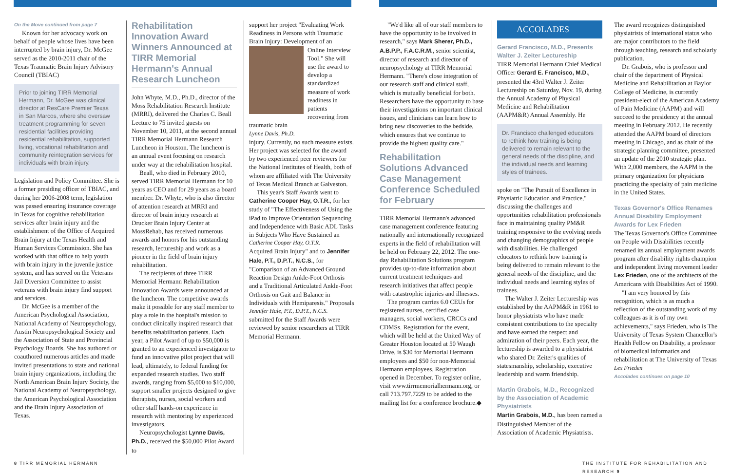On the Move continued from page 7
Known for her advocacy work on behalf of people whose lives have been interrupted by brain injury, Dr. McGee served as the 2010-2011 chair of the Texas Traumatic Brain Injury Advisory Council (TBIAC)
Prior to joining TIRR Memorial Hermann, Dr. McGee was clinical director at ResCare Premier Texas in San Marcos, where she oversaw treatment programming for seven residential facilities providing residential rehabilitation, supported living, vocational rehabilitation and community reintegration services for individuals with brain injury.
Legislation and Policy Committee. She is a former presiding officer of TBIAC, and during her 2006-2008 term, legislation was passed ensuring insurance coverage in Texas for cognitive rehabilitation services after brain injury and the establishment of the Office of Acquired Brain Injury at the Texas Health and Human Services Commission. She has worked with that office to help youth with brain injury in the juvenile justice system, and has served on the Veterans Jail Diversion Committee to assist veterans with brain injury find support and services.
Dr. McGee is a member of the American Psychological Association, National Academy of Neuropsychology, Austin Neuropsychological Society and the Association of State and Provincial Psychology Boards. She has authored or coauthored numerous articles and made invited presentations to state and national brain injury organizations, including the North American Brain Injury Society, the National Academy of Neuropsychology, the American Psychological Association and the Brain Injury Association of Texas.
Rehabilitation Innovation Award Winners Announced at TIRR Memorial Hermann's Annual Research Luncheon
John Whyte, M.D., Ph.D., director of the Moss Rehabilitation Research Institute (MRRI), delivered the Charles C. Beall Lecture to 75 invited guests on November 10, 2011, at the second annual TIRR Memorial Hermann Research Luncheon in Houston. The luncheon is an annual event focusing on research under way at the rehabilitation hospital.
Beall, who died in February 2010, served TIRR Memorial Hermann for 10 years as CEO and for 29 years as a board member. Dr. Whyte, who is also director of attention research at MRRI and director of brain injury research at Drucker Brain Injury Center at MossRehab, has received numerous awards and honors for his outstanding research, lectureship and work as a pioneer in the field of brain injury rehabilitation.
The recipients of three TIRR Memorial Hermann Rehabilitation Innovation Awards were announced at the luncheon. The competitive awards make it possible for any staff member to play a role in the hospital's mission to conduct clinically inspired research that benefits rehabilitation patients. Each year, a Pilot Award of up to $50,000 is granted to an experienced investigator to fund an innovative pilot project that will lead, ultimately, to federal funding for expanded research studies. Two staff awards, ranging from $5,000 to $10,000, support smaller projects designed to give therapists, nurses, social workers and other staff hands-on experience in research with mentoring by experienced investigators.
Neuropsychologist Lynne Davis, Ph.D., received the $50,000 Pilot Award to
support her project "Evaluating Work Readiness in Persons with Traumatic Brain Injury: Development of an
Online Interview Tool." She will use the award to develop a standardized measure of work readiness in patients recovering from traumatic brain
Lynne Davis, Ph.D.
injury. Currently, no such measure exists. Her project was selected for the award by two experienced peer reviewers for the National Institutes of Health, both of whom are affiliated with The University of Texas Medical Branch at Galveston.
This year's Staff Awards went to Catherine Cooper Hay, O.T.R., for her study of "The Effectiveness of Using the iPad to Improve Orientation Sequencing and Independence with Basic ADL Tasks in Subjects Who Have Sustained an
Catherine Cooper Hay, O.T.R.
Acquired Brain Injury" and to Jennifer Hale, P.T., D.P.T., N.C.S., for "Comparison of an Advanced Ground Reaction Design Ankle-Foot Orthosis and a Traditional Articulated Ankle-Foot Orthosis on Gait and Balance in Individuals with Hemiparesis." Proposals
Jennifer Hale, P.T., D.P.T., N.C.S.
submitted for the Staff Awards were reviewed by senior researchers at TIRR Memorial Hermann.
"We'd like all of our staff members to have the opportunity to be involved in research," says Mark Sherer, Ph.D., A.B.P.P., F.A.C.R.M., senior scientist, director of research and director of neuropsychology at TIRR Memorial Hermann. "There's close integration of our research staff and clinical staff, which is mutually beneficial for both. Researchers have the opportunity to base their investigations on important clinical issues, and clinicians can learn how to bring new discoveries to the bedside, which ensures that we continue to provide the highest quality care."
Rehabilitation Solutions Advanced Case Management Conference Scheduled for February
TIRR Memorial Hermann's advanced case management conference featuring nationally and internationally recognized experts in the field of rehabilitation will be held on February 22, 2012. The one-day Rehabilitation Solutions program provides up-to-date information about current treatment techniques and research initiatives that affect people with catastrophic injuries and illnesses.
The program carries 6.0 CEUs for registered nurses, certified case managers, social workers, CRCCs and CDMSs. Registration for the event, which will be held at the United Way of Greater Houston located at 50 Waugh Drive, is $30 for Memorial Hermann employees and $50 for non-Memorial Hermann employees. Registration opened in December. To register online, visit www.tirrmemorialhermann.org, or call 713.797.7229 to be added to the mailing list for a conference brochure.◆
ACCOLADES
Gerard Francisco, M.D., Presents Walter J. Zeiter Lectureship
TIRR Memorial Hermann Chief Medical Officer Gerard E. Francisco, M.D., presented the 43rd Walter J. Zeiter Lectureship on Saturday, Nov. 19, during the Annual Academy of Physical Medicine and Rehabilitation (AAPM&R) Annual Assembly. He
Dr. Francisco challenged educators to rethink how training is being delivered to remain relevant to the general needs of the discipline, and the individual needs and learning styles of trainees.
spoke on "The Pursuit of Excellence in Physiatric Education and Practice," discussing the challenges and opportunities rehabilitation professionals face in maintaining quality PM&R training responsive to the evolving needs and changing demographics of people with disabilities. He challenged educators to rethink how training is being delivered to remain relevant to the general needs of the discipline, and the individual needs and learning styles of trainees.
The Walter J. Zeiter Lectureship was established by the AAPM&R in 1961 to honor physiatrists who have made consistent contributions to the specialty and have earned the respect and admiration of their peers. Each year, the lectureship is awarded to a physiatrist who shared Dr. Zeiter's qualities of statesmanship, scholarship, executive leadership and warm friendship.
Martin Grabois, M.D., Recognized by the Association of Academic Physiatrists
Martin Grabois, M.D., has been named a Distinguished Member of the Association of Academic Physiatrists.
The award recognizes distinguished physiatrists of international status who are major contributors to the field through teaching, research and scholarly publication.
Dr. Grabois, who is professor and chair of the department of Physical Medicine and Rehabilitation at Baylor College of Medicine, is currently president-elect of the American Academy of Pain Medicine (AAPM) and will succeed to the presidency at the annual meeting in February 2012. He recently attended the AAPM board of directors meeting in Chicago, and as chair of the strategic planning committee, presented an update of the 2010 strategic plan. With 2,000 members, the AAPM is the primary organization for physicians practicing the specialty of pain medicine in the United States.
Texas Governor's Office Renames Annual Disability Employment Awards for Lex Frieden
The Texas Governor's Office Committee on People with Disabilities recently renamed its annual employment awards program after disability rights champion and independent living movement leader Lex Frieden, one of the architects of the Americans with Disabilities Act of 1990.
"I am very honored by this recognition, which is as much a reflection of the outstanding work of my colleagues as it is of my own achievements," says Frieden, who is The University of Texas System Chancellor's Health Fellow on Disability, a professor of biomedical informatics and rehabilitation at The University of Texas
Lex Frieden
Accolades continues on page 10
8 TIRR MEMORIAL HERMANN
THE INSTITUTE FOR REHABILITATION AND RESEARCH 9